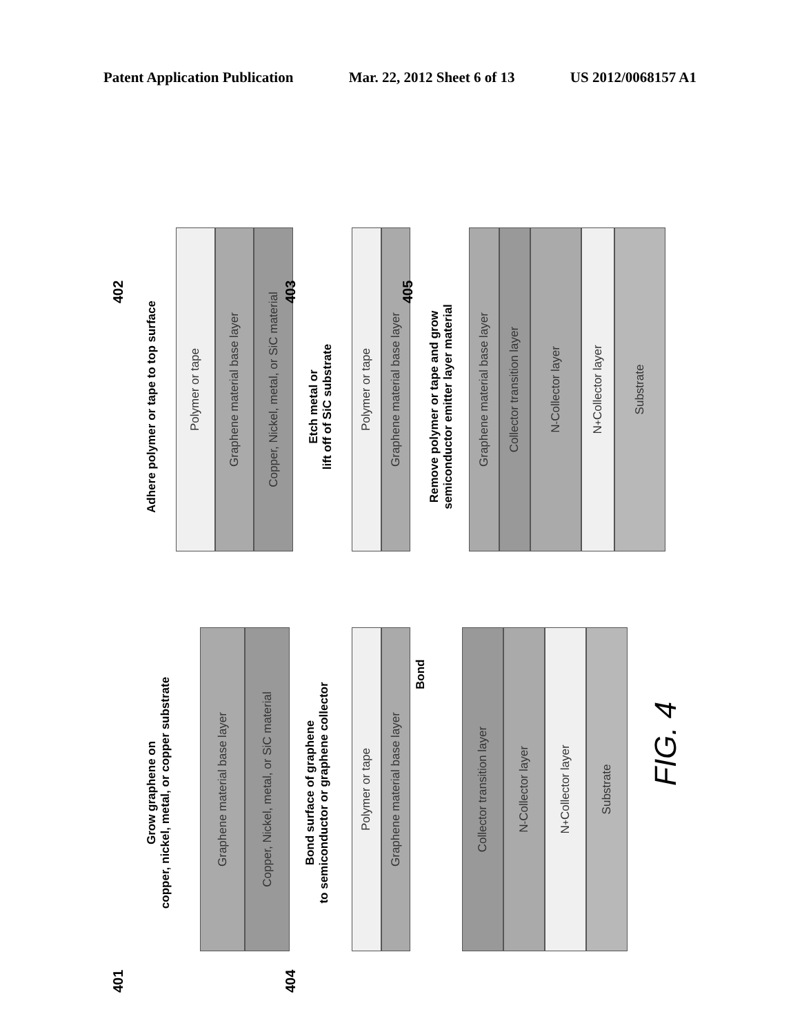Patent Application Publication Mar. 22, 2012 Sheet 6 of 13 US 2012/0068157 A1
401
Grow graphene on
copper, nickel, metal, or copper substrate
Graphene material base layer
Copper, Nickel, metal, or SiC material
404
Bond surface of graphene
to semiconductor or graphene collector
Polymer or tape
Graphene material base layer
Bond
Collector transition layer
N<sup>-</sup> Collector layer
N<sup>+</sup> Collector layer
Substrate
FIG. 4
402
Adhere polymer or tape to top surface
Polymer or tape
Graphene material base layer
Copper, Nickel, metal, or SiC material
403
Etch metal or
lift off of SiC substrate
Polymer or tape
Graphene material base layer
405
Remove polymer or tape and grow
semiconductor emitter layer material
Graphene material base layer
Collector transition layer
N<sup>-</sup> Collector layer
N<sup>+</sup> Collector layer
Substrate